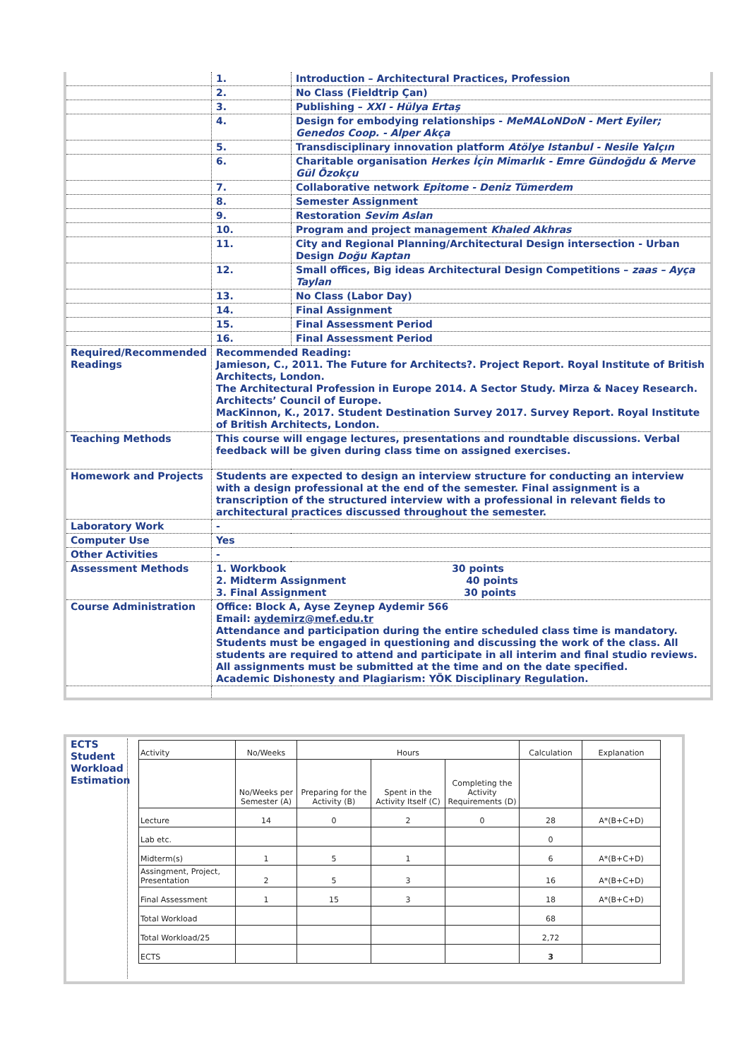| | 1. | Introduction – Architectural Practices, Profession |
| | 2. | No Class (Fieldtrip Çan) |
| | 3. | Publishing – XXI - Hülya Ertaş |
| | 4. | Design for embodying relationships - MeMALoNDoN - Mert Eyiler; Genedos Coop. - Alper Akça |
| | 5. | Transdisciplinary innovation platform Atölye Istanbul - Nesile Yalçın |
| | 6. | Charitable organisation Herkes İçin Mimarlık - Emre Gündoğdu & Merve Gül Özokçu |
| | 7. | Collaborative network Epitome - Deniz Tümerdem |
| | 8. | Semester Assignment |
| | 9. | Restoration Sevim Aslan |
| | 10. | Program and project management Khaled Akhras |
| | 11. | City and Regional Planning/Architectural Design intersection - Urban Design Doğu Kaptan |
| | 12. | Small offices, Big ideas Architectural Design Competitions – zaas – Ayça Taylan |
| | 13. | No Class (Labor Day) |
| | 14. | Final Assignment |
| | 15. | Final Assessment Period |
| | 16. | Final Assessment Period |
| Required/Recommended Readings | Recommended Reading: Jamieson, C., 2011. The Future for Architects?. Project Report. Royal Institute of British Architects, London. The Architectural Profession in Europe 2014. A Sector Study. Mirza & Nacey Research. Architects’ Council of Europe. MacKinnon, K., 2017. Student Destination Survey 2017. Survey Report. Royal Institute of British Architects, London. | |
| Teaching Methods | This course will engage lectures, presentations and roundtable discussions. Verbal feedback will be given during class time on assigned exercises. | |
| Homework and Projects | Students are expected to design an interview structure for conducting an interview with a design professional at the end of the semester. Final assignment is a transcription of the structured interview with a professional in relevant fields to architectural practices discussed throughout the semester. | |
| Laboratory Work | - | |
| Computer Use | Yes | |
| Other Activities | - | |
| Assessment Methods | 1. Workbook 30 points 2. Midterm Assignment 40 points 3. Final Assignment 30 points | |
| Course Administration | Office: Block A, Ayse Zeynep Aydemir 566 Email: aydemirz@mef.edu.tr Attendance and participation during the entire scheduled class time is mandatory. Students must be engaged in questioning and discussing the work of the class. All students are required to attend and participate in all interim and final studio reviews. All assignments must be submitted at the time and on the date specified. Academic Dishonesty and Plagiarism: YÖK Disciplinary Regulation. | |
ECTS Student Workload Estimation
| Activity | No/Weeks | Hours | | | Calculation | Explanation |
| | No/Weeks per Semester (A) | Preparing for the Activity (B) | Spent in the Activity Itself (C) | Completing the Activity Requirements (D) | | |
| Lecture | 14 | 0 | 2 | 0 | 28 | A*(B+C+D) |
| Lab etc. | | | | | 0 | |
| Midterm(s) | 1 | 5 | 1 | | 6 | A*(B+C+D) |
| Assingment, Project, Presentation | 2 | 5 | 3 | | 16 | A*(B+C+D) |
| Final Assessment | 1 | 15 | 3 | | 18 | A*(B+C+D) |
| Total Workload | | | | | 68 | |
| Total Workload/25 | | | | | 2,72 | |
| ECTS | | | | | 3 | |